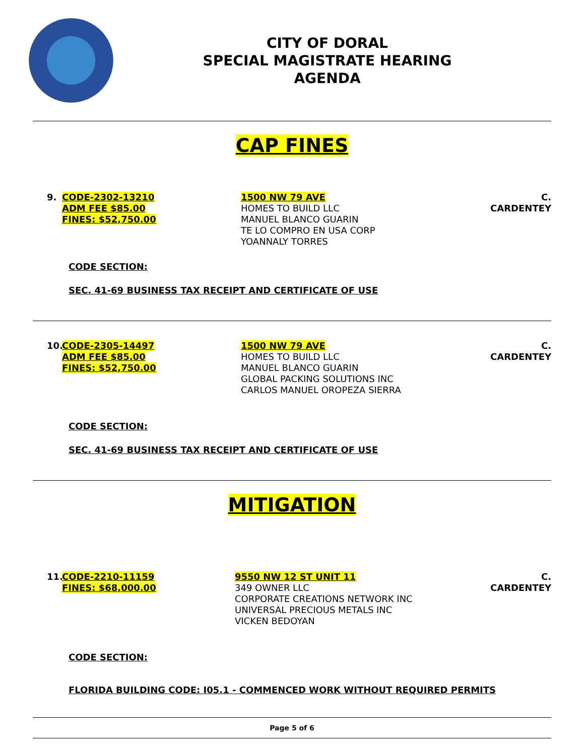CITY OF DORAL
SPECIAL MAGISTRATE HEARING
AGENDA
CAP FINES
9. CODE-2302-13210
ADM FEE $85.00
FINES: $52,750.00
1500 NW 79 AVE
HOMES TO BUILD LLC
MANUEL BLANCO GUARIN
TE LO COMPRO EN USA CORP
YOANNALY TORRES
C. CARDENTEY
CODE SECTION:
SEC. 41-69 BUSINESS TAX RECEIPT AND CERTIFICATE OF USE
10.
CODE-2305-14497
ADM FEE $85.00
FINES: $52,750.00
1500 NW 79 AVE
HOMES TO BUILD LLC
MANUEL BLANCO GUARIN
GLOBAL PACKING SOLUTIONS INC
CARLOS MANUEL OROPEZA SIERRA
C. CARDENTEY
CODE SECTION:
SEC. 41-69 BUSINESS TAX RECEIPT AND CERTIFICATE OF USE
MITIGATION
11.
CODE-2210-11159
FINES: $68,000.00
9550 NW 12 ST UNIT 11
349 OWNER LLC
CORPORATE CREATIONS NETWORK INC
UNIVERSAL PRECIOUS METALS INC
VICKEN BEDOYAN
C. CARDENTEY
CODE SECTION:
FLORIDA BUILDING CODE: I05.1 - COMMENCED WORK WITHOUT REQUIRED PERMITS
Page 5 of 6